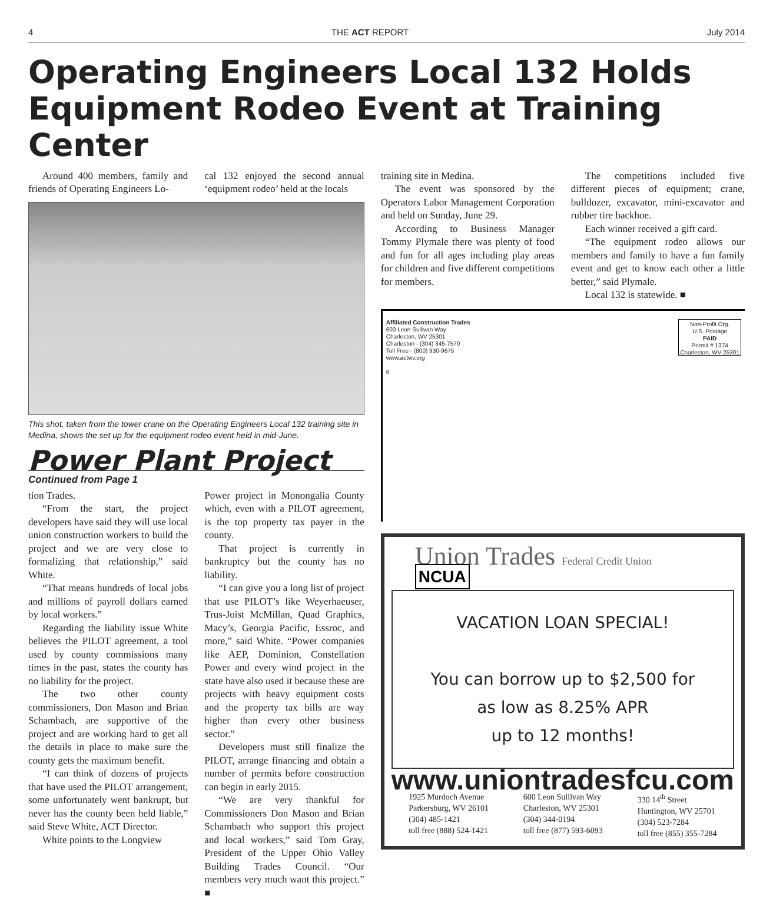4 THE ACT REPORT July 2014
Operating Engineers Local 132 Holds Equipment Rodeo Event at Training Center
Around 400 members, family and friends of Operating Engineers Lo-
cal 132 enjoyed the second annual ‘equipment rodeo’ held at the locals
This shot, taken from the tower crane on the Operating Engineers Local 132 training site in Medina, shows the set up for the equipment rodeo event held in mid-June.
Power Plant Project
Continued from Page 1
tion Trades.
“From the start, the project developers have said they will use local union construction workers to build the project and we are very close to formalizing that relationship,” said White.
“That means hundreds of local jobs and millions of payroll dollars earned by local workers.”
Regarding the liability issue White believes the PILOT agreement, a tool used by county commissions many times in the past, states the county has no liability for the project.
The two other county commissioners, Don Mason and Brian Schambach, are supportive of the project and are working hard to get all the details in place to make sure the county gets the maximum benefit.
“I can think of dozens of projects that have used the PILOT arrangement, some unfortunately went bankrupt, but never has the county been held liable,” said Steve White, ACT Director.
White points to the Longview
Power project in Monongalia County which, even with a PILOT agreement, is the top property tax payer in the county.
That project is currently in bankruptcy but the county has no liability.
“I can give you a long list of project that use PILOT’s like Weyerhaeuser, Trus-Joist McMillan, Quad Graphics, Macy’s, Georgia Pacific, Essroc, and more,” said White. “Power companies like AEP, Dominion, Constellation Power and every wind project in the state have also used it because these are projects with heavy equipment costs and the property tax bills are way higher than every other business sector.”
Developers must still finalize the PILOT, arrange financing and obtain a number of permits before construction can begin in early 2015.
“We are very thankful for Commissioners Don Mason and Brian Schambach who support this project and local workers,” said Tom Gray, President of the Upper Ohio Valley Building Trades Council. “Our members very much want this project.” ■
training site in Medina.
The event was sponsored by the Operators Labor Management Corporation and held on Sunday, June 29.
According to Business Manager Tommy Plymale there was plenty of food and fun for all ages including play areas for children and five different competitions for members.
The competitions included five different pieces of equipment; crane, bulldozer, excavator, mini-excavator and rubber tire backhoe.
Each winner received a gift card.
“The equipment rodeo allows our members and family to have a fun family event and get to know each other a little better,” said Plymale.
Local 132 is statewide. ■
Affiliated Construction Trades
600 Leon Sullivan Way
Charleston, WV 25301
Charleston - (304) 345-7570
Toll Free - (800) 930-9675
www.actwv.org
6
Non-Profit Org.
U.S. Postage
PAID
Permit # 1374
Charleston, WV 25301
Union Trades Federal Credit Union NCUA
VACATION LOAN SPECIAL!
You can borrow up to $2,500 for
as low as 8.25% APR
up to 12 months!
www.uniontradesfcu.com
1925 Murdoch Avenue
Parkersburg, WV 26101
(304) 485-1421
toll free (888) 524-1421
600 Leon Sullivan Way
Charleston, WV 25301
(304) 344-0194
toll free (877) 593-6093
330 14<sup>th</sup> Street
Huntington, WV 25701
(304) 523-7284
toll free (855) 355-7284